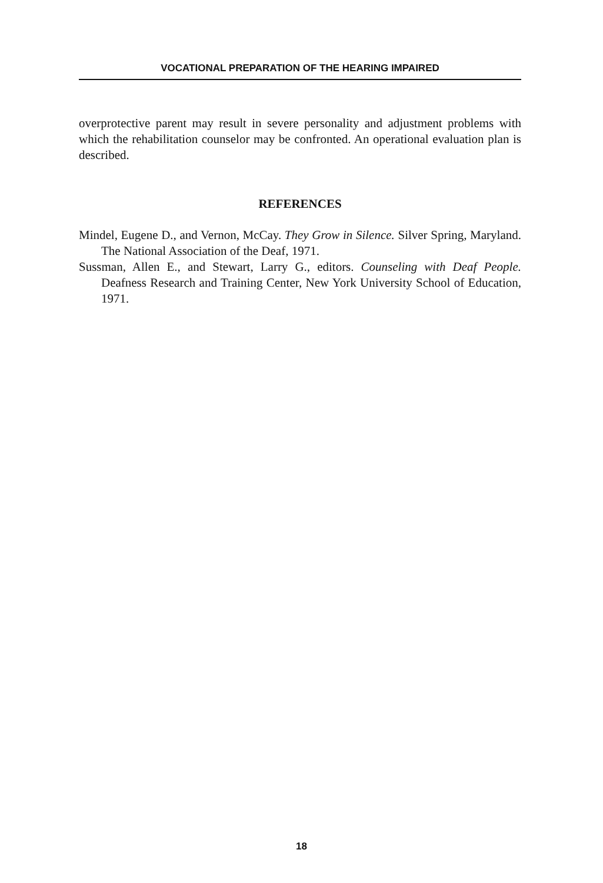VOCATIONAL PREPARATION OF THE HEARING IMPAIRED
overprotective parent may result in severe personality and adjustment problems with which the rehabilitation counselor may be confronted. An operational evaluation plan is described.
REFERENCES
Mindel, Eugene D., and Vernon, McCay. They Grow in Silence. Silver Spring, Maryland. The National Association of the Deaf, 1971.
Sussman, Allen E., and Stewart, Larry G., editors. Counseling with Deaf People. Deafness Research and Training Center, New York University School of Education, 1971.
18